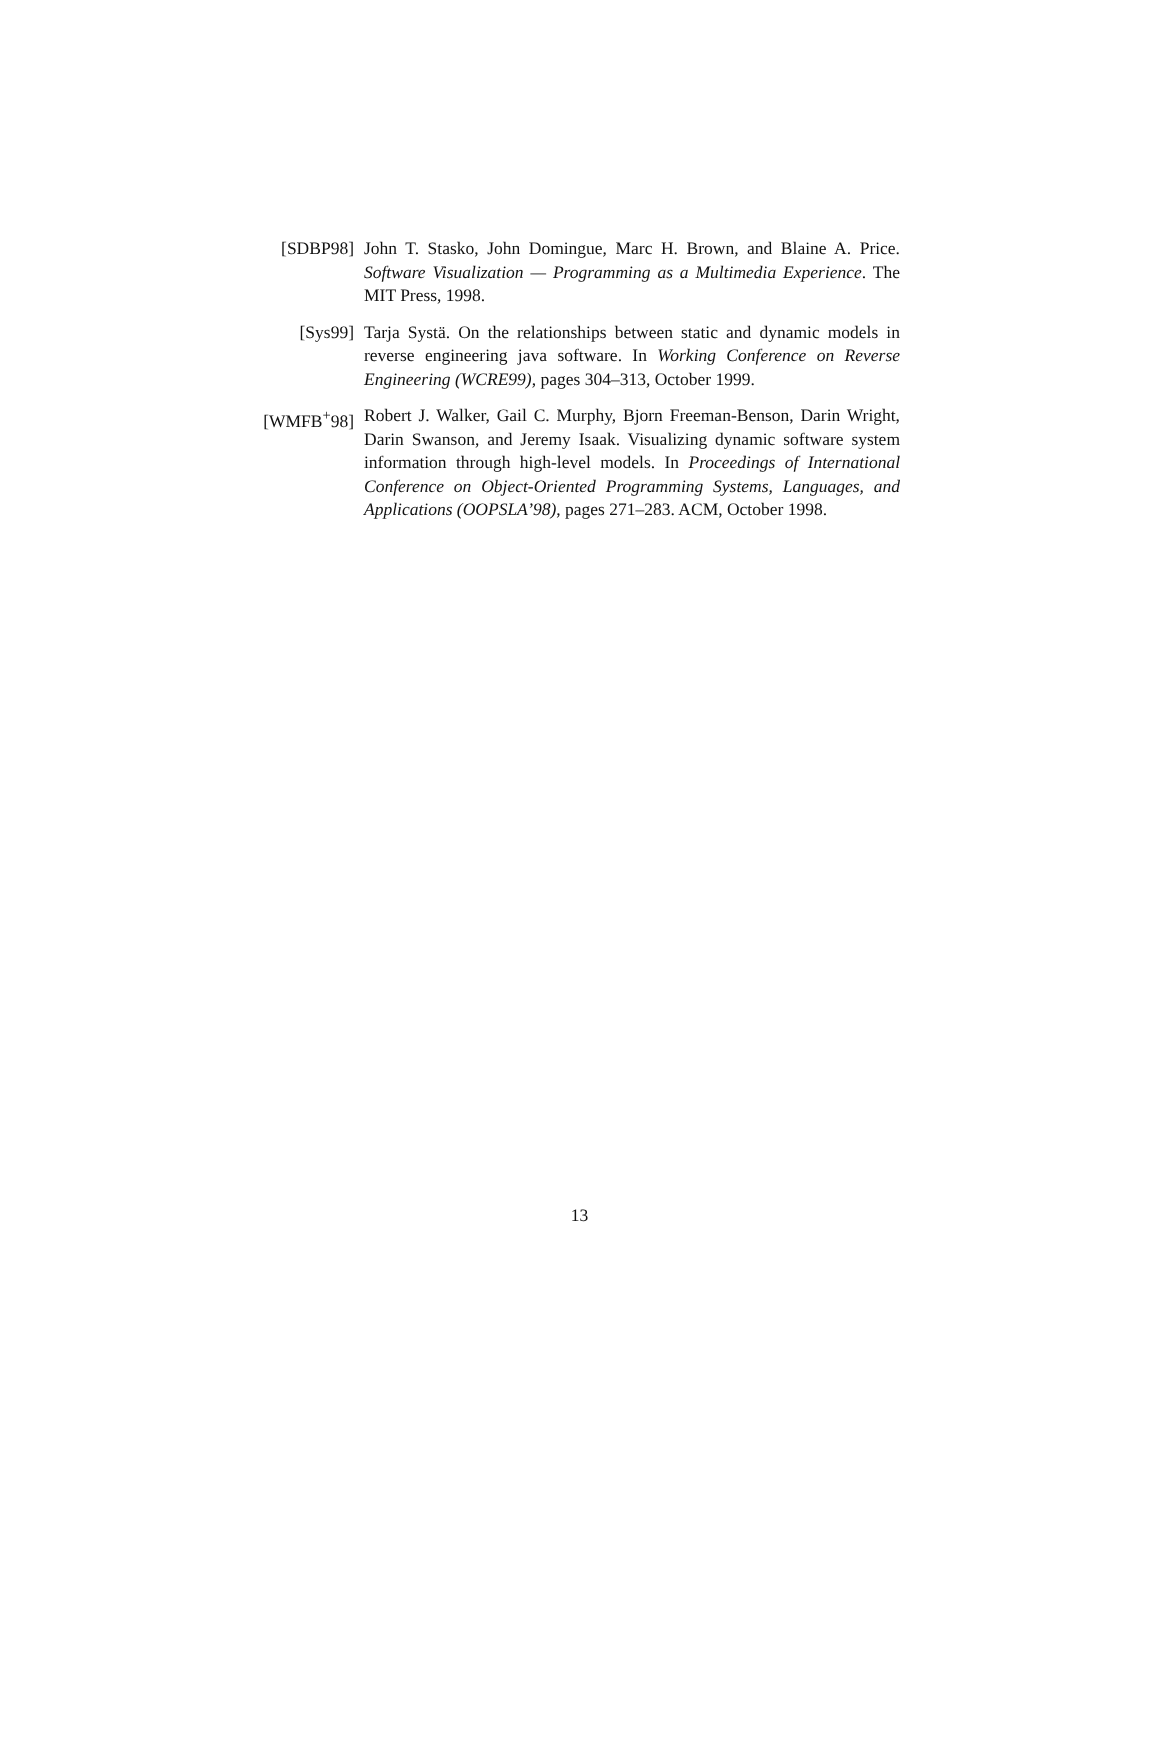[SDBP98] John T. Stasko, John Domingue, Marc H. Brown, and Blaine A. Price. Software Visualization — Programming as a Multimedia Experience. The MIT Press, 1998.
[Sys99] Tarja Systä. On the relationships between static and dynamic models in reverse engineering java software. In Working Conference on Reverse Engineering (WCRE99), pages 304–313, October 1999.
[WMFB<sup>+</sup>98] Robert J. Walker, Gail C. Murphy, Bjorn Freeman-Benson, Darin Wright, Darin Swanson, and Jeremy Isaak. Visualizing dynamic software system information through high-level models. In Proceedings of International Conference on Object-Oriented Programming Systems, Languages, and Applications (OOPSLA’98), pages 271–283. ACM, October 1998.
13